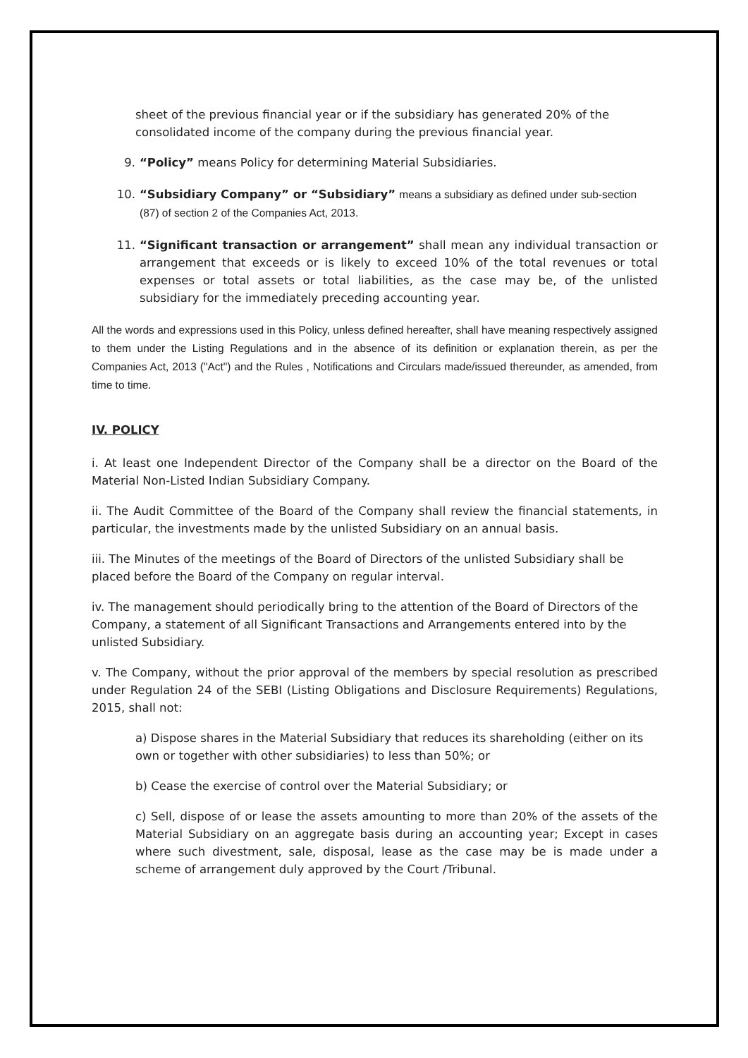sheet of the previous financial year or if the subsidiary has generated 20% of the consolidated income of the company during the previous financial year.
9. “Policy” means Policy for determining Material Subsidiaries.
10. “Subsidiary Company” or “Subsidiary” means a subsidiary as defined under sub-section (87) of section 2 of the Companies Act, 2013.
11. “Significant transaction or arrangement” shall mean any individual transaction or arrangement that exceeds or is likely to exceed 10% of the total revenues or total expenses or total assets or total liabilities, as the case may be, of the unlisted subsidiary for the immediately preceding accounting year.
All the words and expressions used in this Policy, unless defined hereafter, shall have meaning respectively assigned to them under the Listing Regulations and in the absence of its definition or explanation therein, as per the Companies Act, 2013 ("Act") and the Rules , Notifications and Circulars made/issued thereunder, as amended, from time to time.
IV. POLICY
i. At least one Independent Director of the Company shall be a director on the Board of the Material Non-Listed Indian Subsidiary Company.
ii. The Audit Committee of the Board of the Company shall review the financial statements, in particular, the investments made by the unlisted Subsidiary on an annual basis.
iii. The Minutes of the meetings of the Board of Directors of the unlisted Subsidiary shall be placed before the Board of the Company on regular interval.
iv. The management should periodically bring to the attention of the Board of Directors of the Company, a statement of all Significant Transactions and Arrangements entered into by the unlisted Subsidiary.
v. The Company, without the prior approval of the members by special resolution as prescribed under Regulation 24 of the SEBI (Listing Obligations and Disclosure Requirements) Regulations, 2015, shall not:
a) Dispose shares in the Material Subsidiary that reduces its shareholding (either on its own or together with other subsidiaries) to less than 50%; or
b) Cease the exercise of control over the Material Subsidiary; or
c) Sell, dispose of or lease the assets amounting to more than 20% of the assets of the Material Subsidiary on an aggregate basis during an accounting year; Except in cases where such divestment, sale, disposal, lease as the case may be is made under a scheme of arrangement duly approved by the Court /Tribunal.